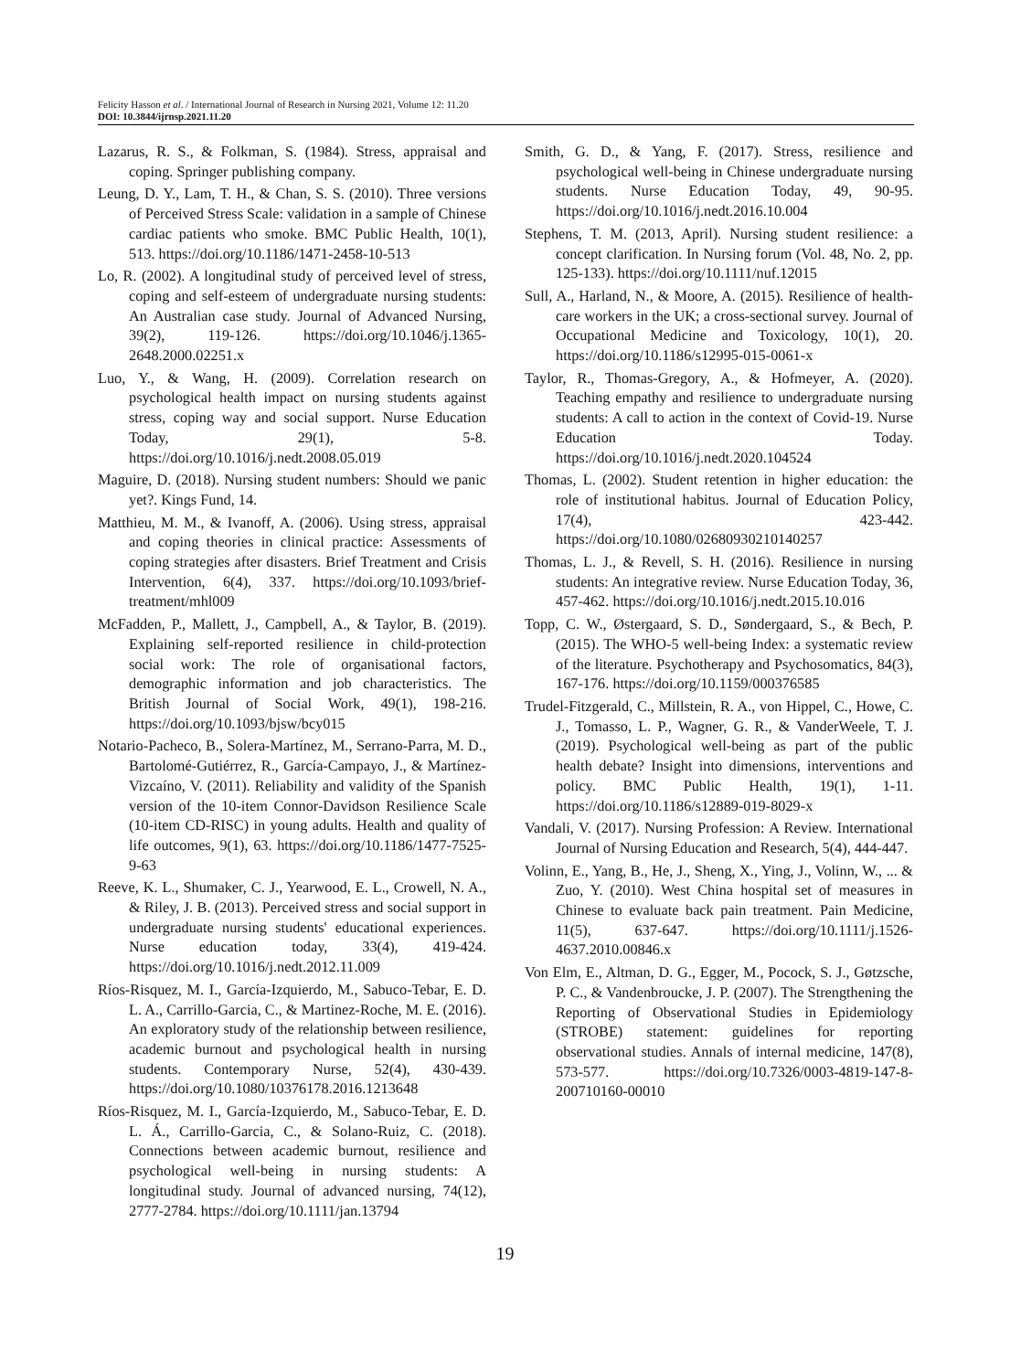Felicity Hasson et al. / International Journal of Research in Nursing 2021, Volume 12: 11.20
DOI: 10.3844/ijrnsp.2021.11.20
Lazarus, R. S., & Folkman, S. (1984). Stress, appraisal and coping. Springer publishing company.
Leung, D. Y., Lam, T. H., & Chan, S. S. (2010). Three versions of Perceived Stress Scale: validation in a sample of Chinese cardiac patients who smoke. BMC Public Health, 10(1), 513. https://doi.org/10.1186/1471-2458-10-513
Lo, R. (2002). A longitudinal study of perceived level of stress, coping and self-esteem of undergraduate nursing students: An Australian case study. Journal of Advanced Nursing, 39(2), 119-126. https://doi.org/10.1046/j.1365-2648.2000.02251.x
Luo, Y., & Wang, H. (2009). Correlation research on psychological health impact on nursing students against stress, coping way and social support. Nurse Education Today, 29(1), 5-8. https://doi.org/10.1016/j.nedt.2008.05.019
Maguire, D. (2018). Nursing student numbers: Should we panic yet?. Kings Fund, 14.
Matthieu, M. M., & Ivanoff, A. (2006). Using stress, appraisal and coping theories in clinical practice: Assessments of coping strategies after disasters. Brief Treatment and Crisis Intervention, 6(4), 337. https://doi.org/10.1093/brief-treatment/mhl009
McFadden, P., Mallett, J., Campbell, A., & Taylor, B. (2019). Explaining self-reported resilience in child-protection social work: The role of organisational factors, demographic information and job characteristics. The British Journal of Social Work, 49(1), 198-216. https://doi.org/10.1093/bjsw/bcy015
Notario-Pacheco, B., Solera-Martínez, M., Serrano-Parra, M. D., Bartolomé-Gutiérrez, R., García-Campayo, J., & Martínez-Vizcaíno, V. (2011). Reliability and validity of the Spanish version of the 10-item Connor-Davidson Resilience Scale (10-item CD-RISC) in young adults. Health and quality of life outcomes, 9(1), 63. https://doi.org/10.1186/1477-7525-9-63
Reeve, K. L., Shumaker, C. J., Yearwood, E. L., Crowell, N. A., & Riley, J. B. (2013). Perceived stress and social support in undergraduate nursing students' educational experiences. Nurse education today, 33(4), 419-424. https://doi.org/10.1016/j.nedt.2012.11.009
Ríos-Risquez, M. I., García-Izquierdo, M., Sabuco-Tebar, E. D. L. A., Carrillo-Garcia, C., & Martinez-Roche, M. E. (2016). An exploratory study of the relationship between resilience, academic burnout and psychological health in nursing students. Contemporary Nurse, 52(4), 430-439. https://doi.org/10.1080/10376178.2016.1213648
Ríos-Risquez, M. I., García-Izquierdo, M., Sabuco-Tebar, E. D. L. Á., Carrillo-Garcia, C., & Solano-Ruiz, C. (2018). Connections between academic burnout, resilience and psychological well-being in nursing students: A longitudinal study. Journal of advanced nursing, 74(12), 2777-2784. https://doi.org/10.1111/jan.13794
Smith, G. D., & Yang, F. (2017). Stress, resilience and psychological well-being in Chinese undergraduate nursing students. Nurse Education Today, 49, 90-95. https://doi.org/10.1016/j.nedt.2016.10.004
Stephens, T. M. (2013, April). Nursing student resilience: a concept clarification. In Nursing forum (Vol. 48, No. 2, pp. 125-133). https://doi.org/10.1111/nuf.12015
Sull, A., Harland, N., & Moore, A. (2015). Resilience of health-care workers in the UK; a cross-sectional survey. Journal of Occupational Medicine and Toxicology, 10(1), 20. https://doi.org/10.1186/s12995-015-0061-x
Taylor, R., Thomas-Gregory, A., & Hofmeyer, A. (2020). Teaching empathy and resilience to undergraduate nursing students: A call to action in the context of Covid-19. Nurse Education Today. https://doi.org/10.1016/j.nedt.2020.104524
Thomas, L. (2002). Student retention in higher education: the role of institutional habitus. Journal of Education Policy, 17(4), 423-442. https://doi.org/10.1080/02680930210140257
Thomas, L. J., & Revell, S. H. (2016). Resilience in nursing students: An integrative review. Nurse Education Today, 36, 457-462. https://doi.org/10.1016/j.nedt.2015.10.016
Topp, C. W., Østergaard, S. D., Søndergaard, S., & Bech, P. (2015). The WHO-5 well-being Index: a systematic review of the literature. Psychotherapy and Psychosomatics, 84(3), 167-176. https://doi.org/10.1159/000376585
Trudel-Fitzgerald, C., Millstein, R. A., von Hippel, C., Howe, C. J., Tomasso, L. P., Wagner, G. R., & VanderWeele, T. J. (2019). Psychological well-being as part of the public health debate? Insight into dimensions, interventions and policy. BMC Public Health, 19(1), 1-11. https://doi.org/10.1186/s12889-019-8029-x
Vandali, V. (2017). Nursing Profession: A Review. International Journal of Nursing Education and Research, 5(4), 444-447.
Volinn, E., Yang, B., He, J., Sheng, X., Ying, J., Volinn, W., ... & Zuo, Y. (2010). West China hospital set of measures in Chinese to evaluate back pain treatment. Pain Medicine, 11(5), 637-647. https://doi.org/10.1111/j.1526-4637.2010.00846.x
Von Elm, E., Altman, D. G., Egger, M., Pocock, S. J., Gøtzsche, P. C., & Vandenbroucke, J. P. (2007). The Strengthening the Reporting of Observational Studies in Epidemiology (STROBE) statement: guidelines for reporting observational studies. Annals of internal medicine, 147(8), 573-577. https://doi.org/10.7326/0003-4819-147-8-200710160-00010
19